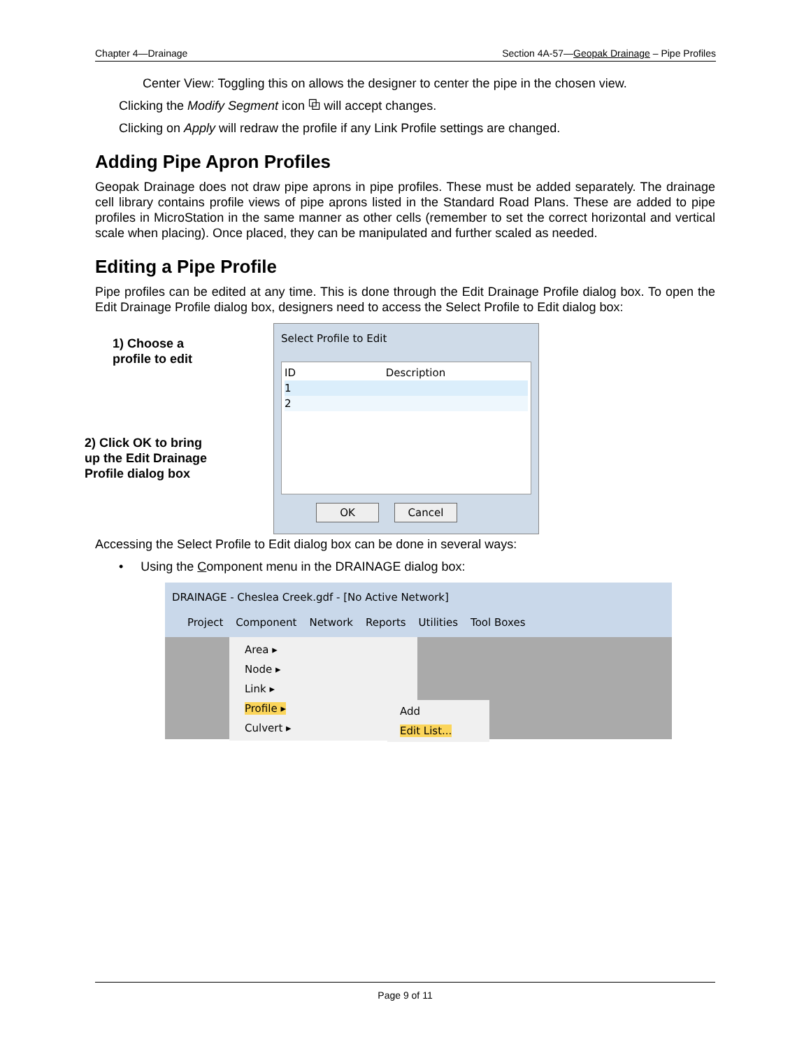Chapter 4—Drainage Section 4A-57—Geopak Drainage – Pipe Profiles
Center View: Toggling this on allows the designer to center the pipe in the chosen view.
Clicking the Modify Segment icon ⧉ will accept changes.
Clicking on Apply will redraw the profile if any Link Profile settings are changed.
Adding Pipe Apron Profiles
Geopak Drainage does not draw pipe aprons in pipe profiles. These must be added separately. The drainage cell library contains profile views of pipe aprons listed in the Standard Road Plans. These are added to pipe profiles in MicroStation in the same manner as other cells (remember to set the correct horizontal and vertical scale when placing). Once placed, they can be manipulated and further scaled as needed.
Editing a Pipe Profile
Pipe profiles can be edited at any time. This is done through the Edit Drainage Profile dialog box. To open the Edit Drainage Profile dialog box, designers need to access the Select Profile to Edit dialog box:
1) Choose a
profile to edit
2) Click OK to bring
up the Edit Drainage
Profile dialog box
Select Profile to Edit
ID Description
1
2
OK Cancel
Accessing the Select Profile to Edit dialog box can be done in several ways:
• Using the Component menu in the DRAINAGE dialog box:
DRAINAGE - Cheslea Creek.gdf - [No Active Network]
Project Component Network Reports Utilities Tool Boxes
Area ▸
Node ▸
Link ▸
Profile ▸
Culvert ▸
Add
Edit List...
Page 9 of 11